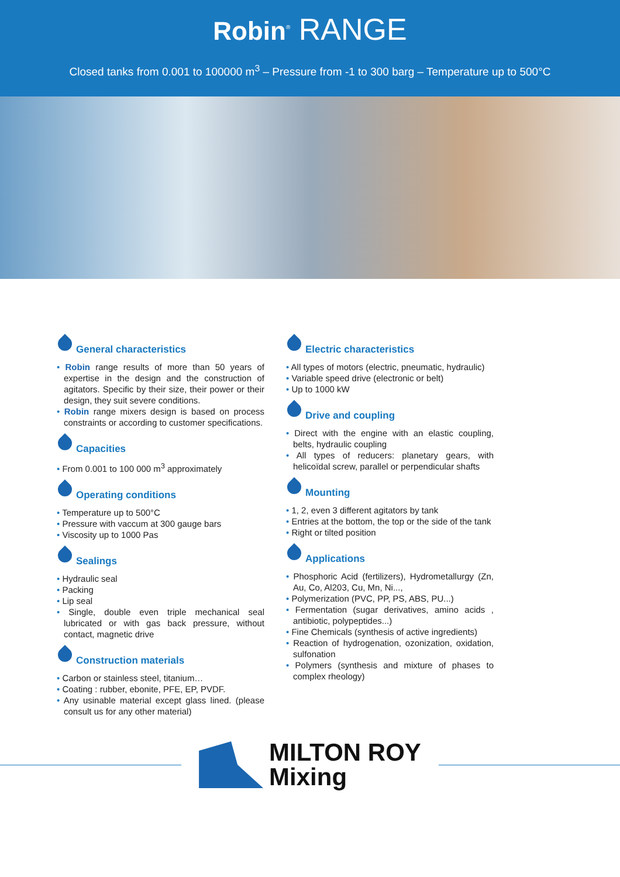Robin<sup>®</sup> RANGE
Closed tanks from 0.001 to 100000 m<sup>3</sup> – Pressure from -1 to 300 barg – Temperature up to 500°C
General characteristics
• Robin range results of more than 50 years of expertise in the design and the construction of agitators. Specific by their size, their power or their design, they suit severe conditions.
• Robin range mixers design is based on process constraints or according to customer specifications.
Capacities
• From 0.001 to 100 000 m<sup>3</sup> approximately
Operating conditions
• Temperature up to 500°C
• Pressure with vaccum at 300 gauge bars
• Viscosity up to 1000 Pas
Sealings
• Hydraulic seal
• Packing
• Lip seal
• Single, double even triple mechanical seal lubricated or with gas back pressure, without contact, magnetic drive
Construction materials
• Carbon or stainless steel, titanium…
• Coating : rubber, ebonite, PFE, EP, PVDF.
• Any usinable material except glass lined. (please consult us for any other material)
Electric characteristics
• All types of motors (electric, pneumatic, hydraulic)
• Variable speed drive (electronic or belt)
• Up to 1000 kW
Drive and coupling
• Direct with the engine with an elastic coupling, belts, hydraulic coupling
• All types of reducers: planetary gears, with helicoïdal screw, parallel or perpendicular shafts
Mounting
• 1, 2, even 3 different agitators by tank
• Entries at the bottom, the top or the side of the tank
• Right or tilted position
Applications
• Phosphoric Acid (fertilizers), Hydrometallurgy (Zn, Au, Co, Al203, Cu, Mn, Ni...,
• Polymerization (PVC, PP, PS, ABS, PU...)
• Fermentation (sugar derivatives, amino acids , antibiotic, polypeptides...)
• Fine Chemicals (synthesis of active ingredients)
• Reaction of hydrogenation, ozonization, oxidation, sulfonation
• Polymers (synthesis and mixture of phases to complex rheology)
MILTON ROY
Mixing